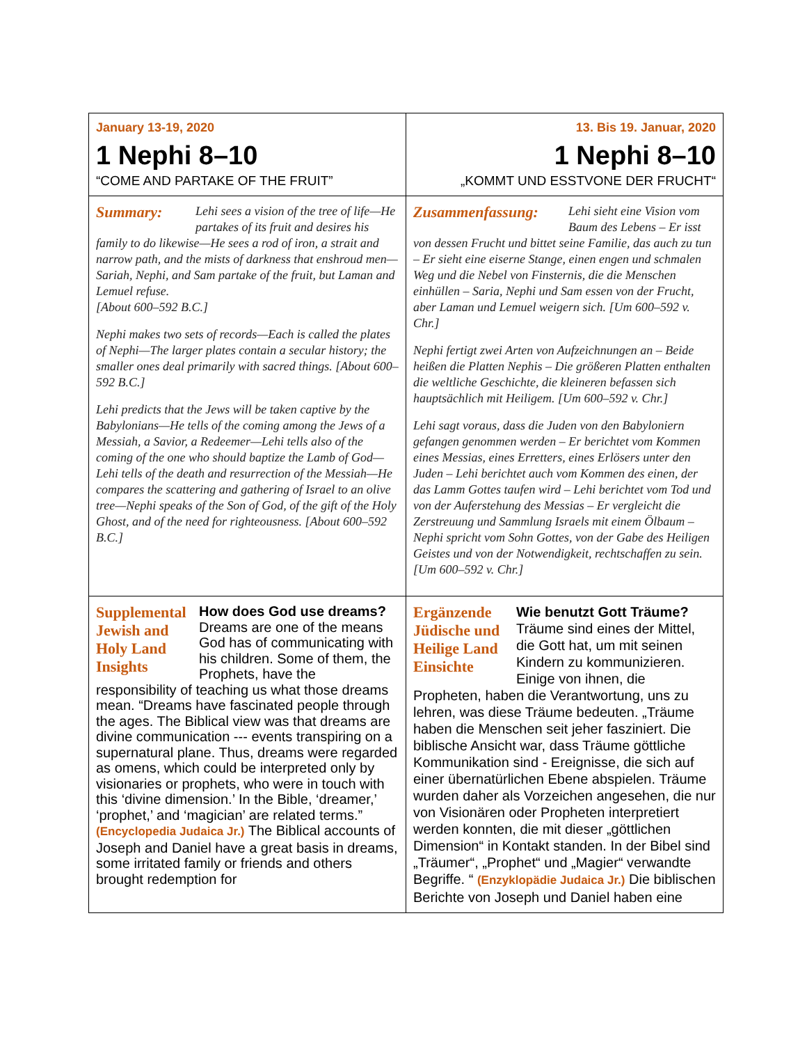| January 13-19, 2020 1 Nephi 8–10 “COME AND PARTAKE OF THE FRUIT” | 13. Bis 19. Januar, 2020 1 Nephi 8–10 „KOMMT UND ESSTVONE DER FRUCHT“ |
| Summary: Lehi sees a vision of the tree of life—He partakes of its fruit and desires his family to do likewise—He sees a rod of iron, a strait and narrow path, and the mists of darkness that enshroud men—Sariah, Nephi, and Sam partake of the fruit, but Laman and Lemuel refuse. [About 600–592 B.C.] Nephi makes two sets of records—Each is called the plates of Nephi—The larger plates contain a secular history; the smaller ones deal primarily with sacred things. [About 600–592 B.C.] Lehi predicts that the Jews will be taken captive by the Babylonians—He tells of the coming among the Jews of a Messiah, a Savior, a Redeemer—Lehi tells also of the coming of the one who should baptize the Lamb of God—Lehi tells of the death and resurrection of the Messiah—He compares the scattering and gathering of Israel to an olive tree—Nephi speaks of the Son of God, of the gift of the Holy Ghost, and of the need for righteousness. [About 600–592 B.C.] | Zusammenfassung: Lehi sieht eine Vision vom Baum des Lebens – Er isst von dessen Frucht und bittet seine Familie, das auch zu tun – Er sieht eine eiserne Stange, einen engen und schmalen Weg und die Nebel von Finsternis, die die Menschen einhüllen – Saria, Nephi und Sam essen von der Frucht, aber Laman und Lemuel weigern sich. [Um 600–592 v. Chr.] Nephi fertigt zwei Arten von Aufzeichnungen an – Beide heißen die Platten Nephis – Die größeren Platten enthalten die weltliche Geschichte, die kleineren befassen sich hauptsächlich mit Heiligem. [Um 600–592 v. Chr.] Lehi sagt voraus, dass die Juden von den Babyloniern gefangen genommen werden – Er berichtet vom Kommen eines Messias, eines Erretters, eines Erlösers unter den Juden – Lehi berichtet auch vom Kommen des einen, der das Lamm Gottes taufen wird – Lehi berichtet vom Tod und von der Auferstehung des Messias – Er vergleicht die Zerstreuung und Sammlung Israels mit einem Ölbaum – Nephi spricht vom Sohn Gottes, von der Gabe des Heiligen Geistes und von der Notwendigkeit, rechtschaffen zu sein. [Um 600–592 v. Chr.] |
| Supplemental Jewish and Holy Land Insights How does God use dreams? Dreams are one of the means God has of communicating with his children. Some of them, the Prophets, have the responsibility of teaching us what those dreams mean. “Dreams have fascinated people through the ages. The Biblical view was that dreams are divine communication --- events transpiring on a supernatural plane. Thus, dreams were regarded as omens, which could be interpreted only by visionaries or prophets, who were in touch with this ‘divine dimension.’ In the Bible, ‘dreamer,’ ‘prophet,’ and ‘magician’ are related terms.” (Encyclopedia Judaica Jr.) The Biblical accounts of Joseph and Daniel have a great basis in dreams, some irritated family or friends and others brought redemption for | Ergänzende Jüdische und Heilige Land Einsichte Wie benutzt Gott Träume? Träume sind eines der Mittel, die Gott hat, um mit seinen Kindern zu kommunizieren. Einige von ihnen, die Propheten, haben die Verantwortung, uns zu lehren, was diese Träume bedeuten. „Träume haben die Menschen seit jeher fasziniert. Die biblische Ansicht war, dass Träume göttliche Kommunikation sind - Ereignisse, die sich auf einer übernatürlichen Ebene abspielen. Träume wurden daher als Vorzeichen angesehen, die nur von Visionären oder Propheten interpretiert werden konnten, die mit dieser „göttlichen Dimension“ in Kontakt standen. In der Bibel sind „Träumer“, „Prophet“ und „Magier“ verwandte Begriffe. “ (Enzyklopädie Judaica Jr.) Die biblischen Berichte von Joseph und Daniel haben eine |